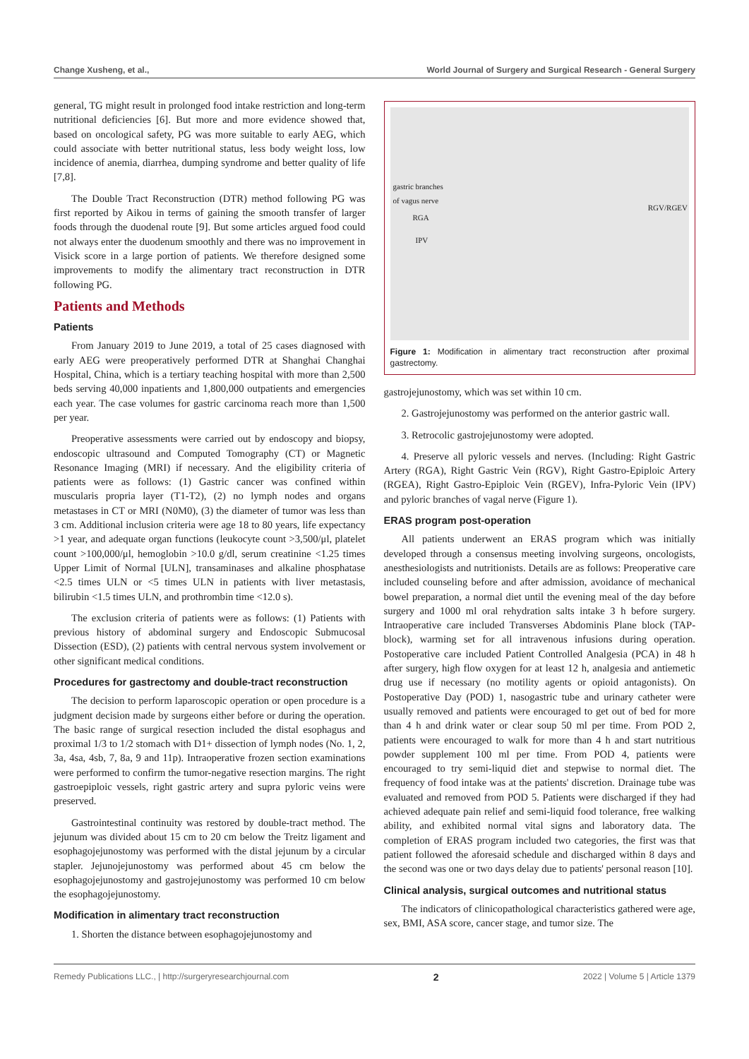Change Xusheng, et al., World Journal of Surgery and Surgical Research - General Surgery
general, TG might result in prolonged food intake restriction and long-term nutritional deficiencies [6]. But more and more evidence showed that, based on oncological safety, PG was more suitable to early AEG, which could associate with better nutritional status, less body weight loss, low incidence of anemia, diarrhea, dumping syndrome and better quality of life [7,8].
The Double Tract Reconstruction (DTR) method following PG was first reported by Aikou in terms of gaining the smooth transfer of larger foods through the duodenal route [9]. But some articles argued food could not always enter the duodenum smoothly and there was no improvement in Visick score in a large portion of patients. We therefore designed some improvements to modify the alimentary tract reconstruction in DTR following PG.
Patients and Methods
Patients
From January 2019 to June 2019, a total of 25 cases diagnosed with early AEG were preoperatively performed DTR at Shanghai Changhai Hospital, China, which is a tertiary teaching hospital with more than 2,500 beds serving 40,000 inpatients and 1,800,000 outpatients and emergencies each year. The case volumes for gastric carcinoma reach more than 1,500 per year.
Preoperative assessments were carried out by endoscopy and biopsy, endoscopic ultrasound and Computed Tomography (CT) or Magnetic Resonance Imaging (MRI) if necessary. And the eligibility criteria of patients were as follows: (1) Gastric cancer was confined within muscularis propria layer (T1-T2), (2) no lymph nodes and organs metastases in CT or MRI (N0M0), (3) the diameter of tumor was less than 3 cm. Additional inclusion criteria were age 18 to 80 years, life expectancy >1 year, and adequate organ functions (leukocyte count >3,500/μl, platelet count >100,000/μl, hemoglobin >10.0 g/dl, serum creatinine <1.25 times Upper Limit of Normal [ULN], transaminases and alkaline phosphatase <2.5 times ULN or <5 times ULN in patients with liver metastasis, bilirubin <1.5 times ULN, and prothrombin time <12.0 s).
The exclusion criteria of patients were as follows: (1) Patients with previous history of abdominal surgery and Endoscopic Submucosal Dissection (ESD), (2) patients with central nervous system involvement or other significant medical conditions.
Procedures for gastrectomy and double-tract reconstruction
The decision to perform laparoscopic operation or open procedure is a judgment decision made by surgeons either before or during the operation. The basic range of surgical resection included the distal esophagus and proximal 1/3 to 1/2 stomach with D1+ dissection of lymph nodes (No. 1, 2, 3a, 4sa, 4sb, 7, 8a, 9 and 11p). Intraoperative frozen section examinations were performed to confirm the tumor-negative resection margins. The right gastroepiploic vessels, right gastric artery and supra pyloric veins were preserved.
Gastrointestinal continuity was restored by double-tract method. The jejunum was divided about 15 cm to 20 cm below the Treitz ligament and esophagojejunostomy was performed with the distal jejunum by a circular stapler. Jejunojejunostomy was performed about 45 cm below the esophagojejunostomy and gastrojejunostomy was performed 10 cm below the esophagojejunostomy.
Modification in alimentary tract reconstruction
1. Shorten the distance between esophagojejunostomy and
gastric branches
of vagus nerve
RGA
IPV
RGV/RGEV
Figure 1: Modification in alimentary tract reconstruction after proximal gastrectomy.
gastrojejunostomy, which was set within 10 cm.
2. Gastrojejunostomy was performed on the anterior gastric wall.
3. Retrocolic gastrojejunostomy were adopted.
4. Preserve all pyloric vessels and nerves. (Including: Right Gastric Artery (RGA), Right Gastric Vein (RGV), Right Gastro-Epiploic Artery (RGEA), Right Gastro-Epiploic Vein (RGEV), Infra-Pyloric Vein (IPV) and pyloric branches of vagal nerve (Figure 1).
ERAS program post-operation
All patients underwent an ERAS program which was initially developed through a consensus meeting involving surgeons, oncologists, anesthesiologists and nutritionists. Details are as follows: Preoperative care included counseling before and after admission, avoidance of mechanical bowel preparation, a normal diet until the evening meal of the day before surgery and 1000 ml oral rehydration salts intake 3 h before surgery. Intraoperative care included Transverses Abdominis Plane block (TAP-block), warming set for all intravenous infusions during operation. Postoperative care included Patient Controlled Analgesia (PCA) in 48 h after surgery, high flow oxygen for at least 12 h, analgesia and antiemetic drug use if necessary (no motility agents or opioid antagonists). On Postoperative Day (POD) 1, nasogastric tube and urinary catheter were usually removed and patients were encouraged to get out of bed for more than 4 h and drink water or clear soup 50 ml per time. From POD 2, patients were encouraged to walk for more than 4 h and start nutritious powder supplement 100 ml per time. From POD 4, patients were encouraged to try semi-liquid diet and stepwise to normal diet. The frequency of food intake was at the patients' discretion. Drainage tube was evaluated and removed from POD 5. Patients were discharged if they had achieved adequate pain relief and semi-liquid food tolerance, free walking ability, and exhibited normal vital signs and laboratory data. The completion of ERAS program included two categories, the first was that patient followed the aforesaid schedule and discharged within 8 days and the second was one or two days delay due to patients' personal reason [10].
Clinical analysis, surgical outcomes and nutritional status
The indicators of clinicopathological characteristics gathered were age, sex, BMI, ASA score, cancer stage, and tumor size. The
Remedy Publications LLC., | http://surgeryresearchjournal.com 2 2022 | Volume 5 | Article 1379